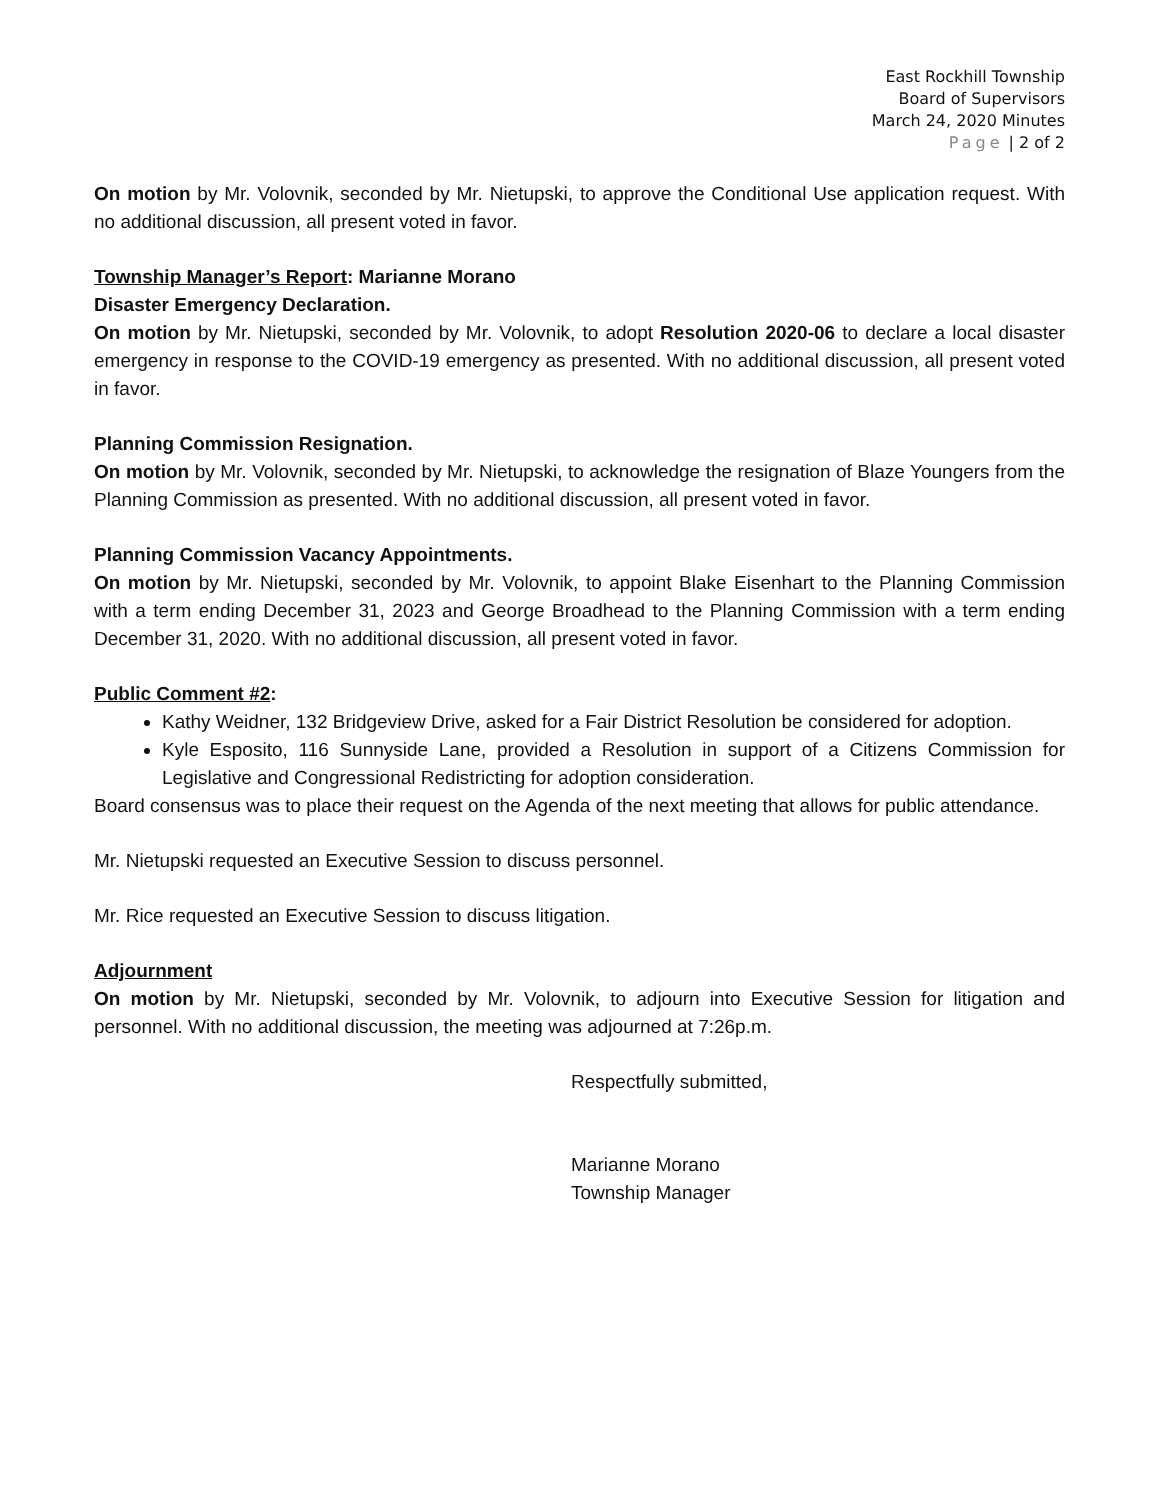East Rockhill Township
Board of Supervisors
March 24, 2020 Minutes
Page | 2 of 2
On motion by Mr. Volovnik, seconded by Mr. Nietupski, to approve the Conditional Use application request. With no additional discussion, all present voted in favor.
Township Manager’s Report: Marianne Morano
Disaster Emergency Declaration.
On motion by Mr. Nietupski, seconded by Mr. Volovnik, to adopt Resolution 2020-06 to declare a local disaster emergency in response to the COVID-19 emergency as presented. With no additional discussion, all present voted in favor.
Planning Commission Resignation.
On motion by Mr. Volovnik, seconded by Mr. Nietupski, to acknowledge the resignation of Blaze Youngers from the Planning Commission as presented. With no additional discussion, all present voted in favor.
Planning Commission Vacancy Appointments.
On motion by Mr. Nietupski, seconded by Mr. Volovnik, to appoint Blake Eisenhart to the Planning Commission with a term ending December 31, 2023 and George Broadhead to the Planning Commission with a term ending December 31, 2020. With no additional discussion, all present voted in favor.
Public Comment #2:
Kathy Weidner, 132 Bridgeview Drive, asked for a Fair District Resolution be considered for adoption.
Kyle Esposito, 116 Sunnyside Lane, provided a Resolution in support of a Citizens Commission for Legislative and Congressional Redistricting for adoption consideration.
Board consensus was to place their request on the Agenda of the next meeting that allows for public attendance.
Mr. Nietupski requested an Executive Session to discuss personnel.
Mr. Rice requested an Executive Session to discuss litigation.
Adjournment
On motion by Mr. Nietupski, seconded by Mr. Volovnik, to adjourn into Executive Session for litigation and personnel. With no additional discussion, the meeting was adjourned at 7:26p.m.
Respectfully submitted,
Marianne Morano
Township Manager